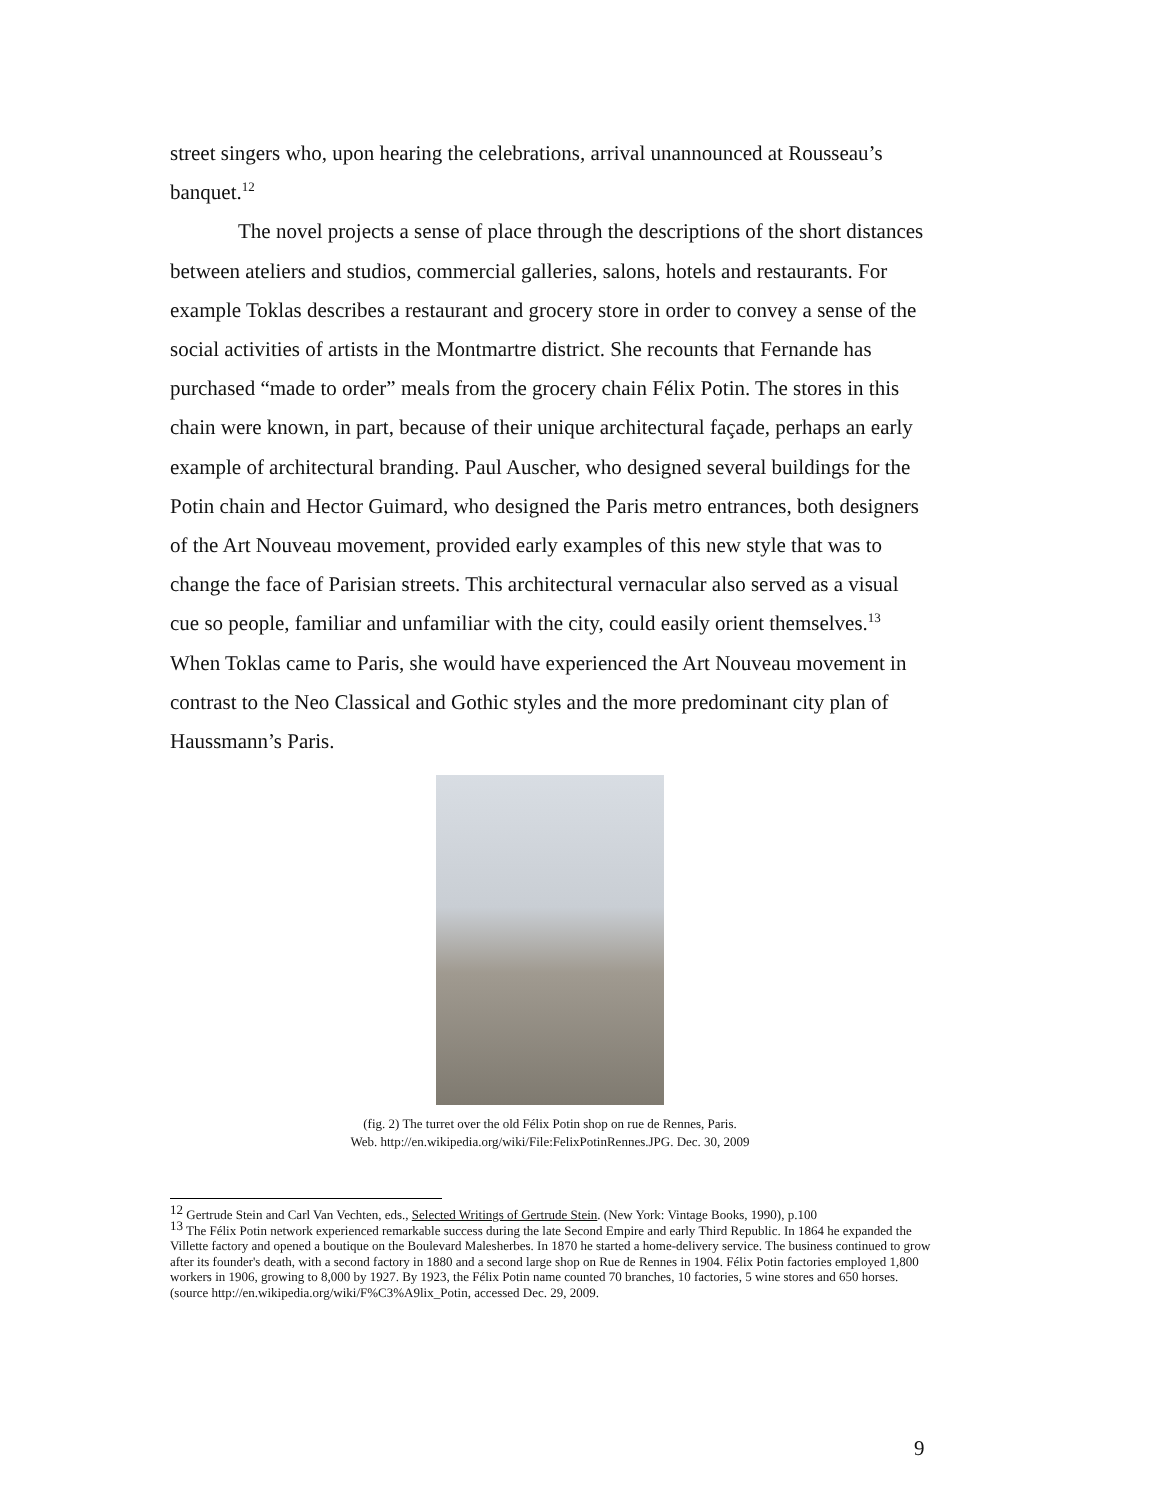street singers who, upon hearing the celebrations, arrival unannounced at Rousseau’s banquet.<sup>12</sup>
The novel projects a sense of place through the descriptions of the short distances between ateliers and studios, commercial galleries, salons, hotels and restaurants. For example Toklas describes a restaurant and grocery store in order to convey a sense of the social activities of artists in the Montmartre district. She recounts that Fernande has purchased “made to order” meals from the grocery chain Félix Potin. The stores in this chain were known, in part, because of their unique architectural façade, perhaps an early example of architectural branding. Paul Auscher, who designed several buildings for the Potin chain and Hector Guimard, who designed the Paris metro entrances, both designers of the Art Nouveau movement, provided early examples of this new style that was to change the face of Parisian streets. This architectural vernacular also served as a visual cue so people, familiar and unfamiliar with the city, could easily orient themselves.<sup>13</sup> When Toklas came to Paris, she would have experienced the Art Nouveau movement in contrast to the Neo Classical and Gothic styles and the more predominant city plan of Haussmann’s Paris.
(fig. 2) The turret over the old Félix Potin shop on rue de Rennes, Paris.
Web. http://en.wikipedia.org/wiki/File:FelixPotinRennes.JPG. Dec. 30, 2009
<sup>12</sup> Gertrude Stein and Carl Van Vechten, eds., Selected Writings of Gertrude Stein. (New York: Vintage Books, 1990), p.100
<sup>13</sup> The Félix Potin network experienced remarkable success during the late Second Empire and early Third Republic. In 1864 he expanded the Villette factory and opened a boutique on the Boulevard Malesherbes. In 1870 he started a home-delivery service. The business continued to grow after its founder's death, with a second factory in 1880 and a second large shop on Rue de Rennes in 1904. Félix Potin factories employed 1,800 workers in 1906, growing to 8,000 by 1927. By 1923, the Félix Potin name counted 70 branches, 10 factories, 5 wine stores and 650 horses.
(source http://en.wikipedia.org/wiki/F%C3%A9lix_Potin, accessed Dec. 29, 2009.
9